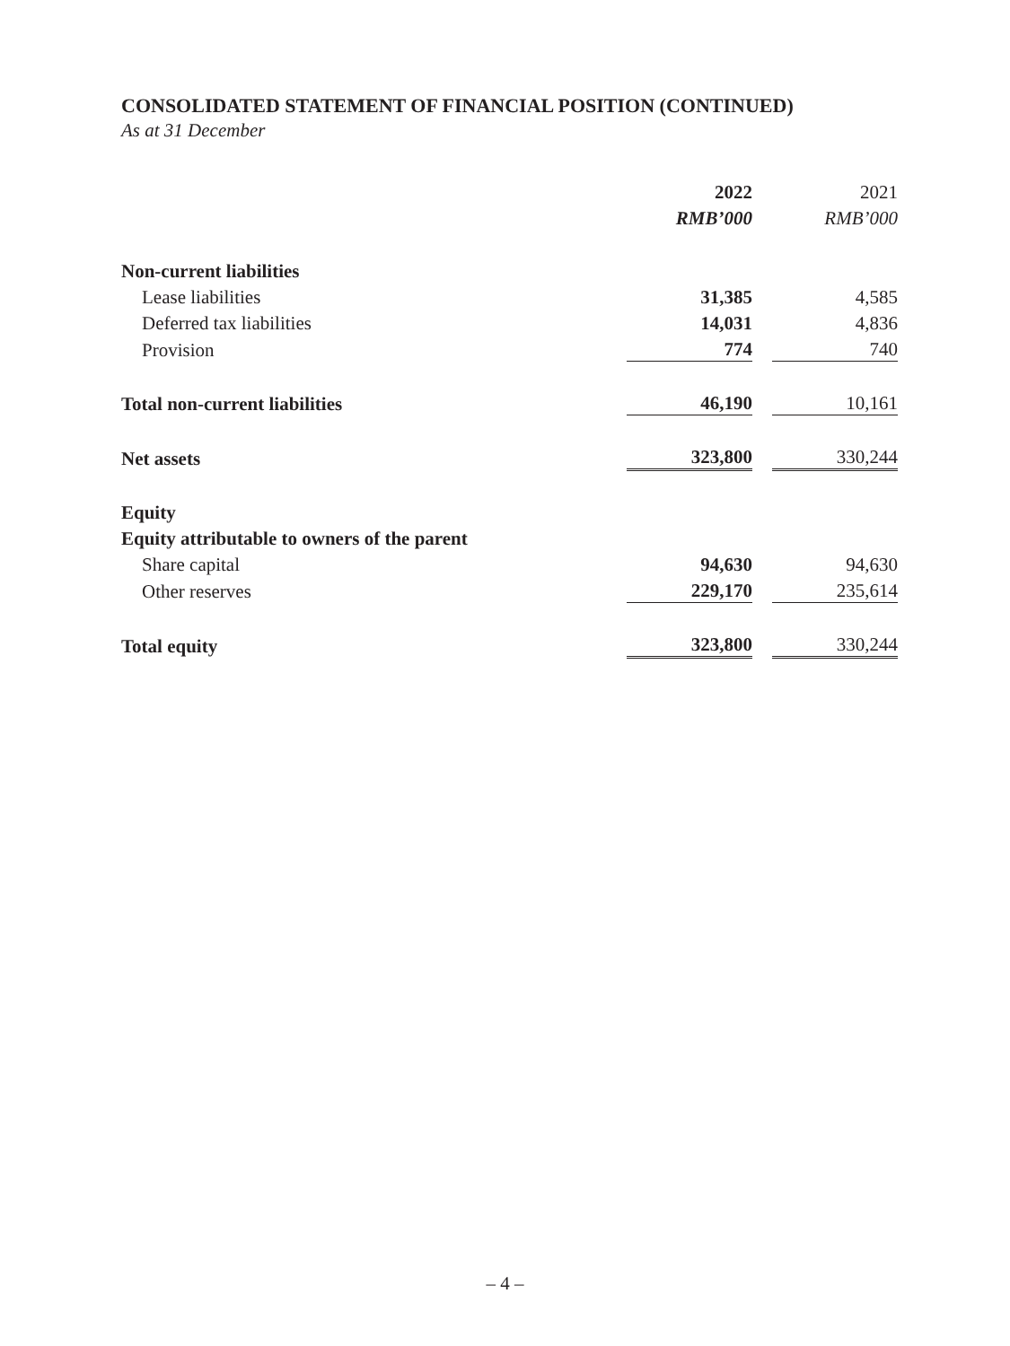CONSOLIDATED STATEMENT OF FINANCIAL POSITION (CONTINUED)
As at 31 December
| | 2022 | | 2021 |
| --- | --- | --- | --- |
| | RMB’000 | | RMB’000 |
| Non-current liabilities | | | |
| Lease liabilities | 31,385 | | 4,585 |
| Deferred tax liabilities | 14,031 | | 4,836 |
| Provision | 774 | | 740 |
| Total non-current liabilities | 46,190 | | 10,161 |
| Net assets | 323,800 | | 330,244 |
| Equity | | | |
| Equity attributable to owners of the parent | | | |
| Share capital | 94,630 | | 94,630 |
| Other reserves | 229,170 | | 235,614 |
| Total equity | 323,800 | | 330,244 |
– 4 –